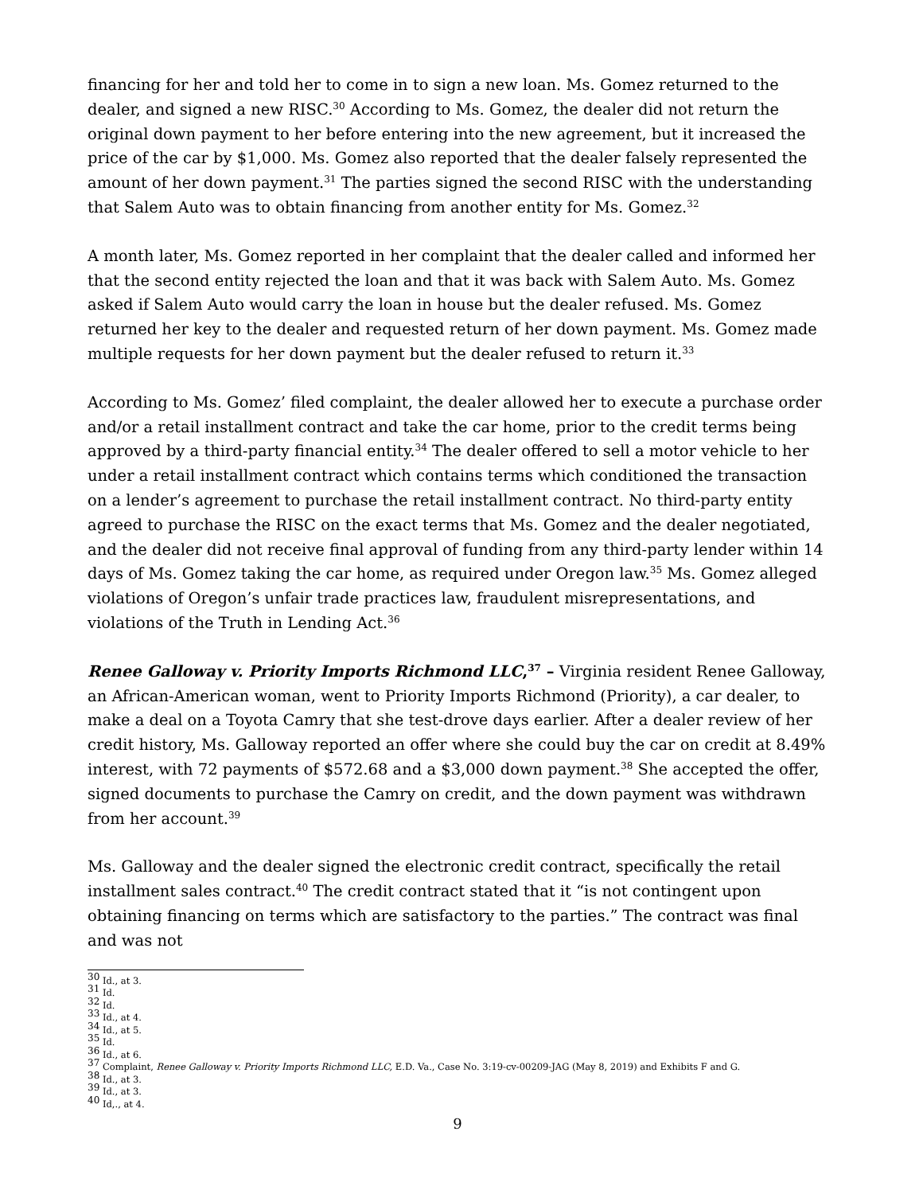financing for her and told her to come in to sign a new loan. Ms. Gomez returned to the dealer, and signed a new RISC.<sup>30</sup> According to Ms. Gomez, the dealer did not return the original down payment to her before entering into the new agreement, but it increased the price of the car by $1,000. Ms. Gomez also reported that the dealer falsely represented the amount of her down payment.<sup>31</sup> The parties signed the second RISC with the understanding that Salem Auto was to obtain financing from another entity for Ms. Gomez.<sup>32</sup>
A month later, Ms. Gomez reported in her complaint that the dealer called and informed her that the second entity rejected the loan and that it was back with Salem Auto. Ms. Gomez asked if Salem Auto would carry the loan in house but the dealer refused. Ms. Gomez returned her key to the dealer and requested return of her down payment. Ms. Gomez made multiple requests for her down payment but the dealer refused to return it.<sup>33</sup>
According to Ms. Gomez’ filed complaint, the dealer allowed her to execute a purchase order and/or a retail installment contract and take the car home, prior to the credit terms being approved by a third-party financial entity.<sup>34</sup> The dealer offered to sell a motor vehicle to her under a retail installment contract which contains terms which conditioned the transaction on a lender’s agreement to purchase the retail installment contract. No third-party entity agreed to purchase the RISC on the exact terms that Ms. Gomez and the dealer negotiated, and the dealer did not receive final approval of funding from any third-party lender within 14 days of Ms. Gomez taking the car home, as required under Oregon law.<sup>35</sup> Ms. Gomez alleged violations of Oregon’s unfair trade practices law, fraudulent misrepresentations, and violations of the Truth in Lending Act.<sup>36</sup>
Renee Galloway v. Priority Imports Richmond LLC,<sup>37</sup> – Virginia resident Renee Galloway, an African-American woman, went to Priority Imports Richmond (Priority), a car dealer, to make a deal on a Toyota Camry that she test-drove days earlier. After a dealer review of her credit history, Ms. Galloway reported an offer where she could buy the car on credit at 8.49% interest, with 72 payments of $572.68 and a $3,000 down payment.<sup>38</sup> She accepted the offer, signed documents to purchase the Camry on credit, and the down payment was withdrawn from her account.<sup>39</sup>
Ms. Galloway and the dealer signed the electronic credit contract, specifically the retail installment sales contract.<sup>40</sup> The credit contract stated that it “is not contingent upon obtaining financing on terms which are satisfactory to the parties.” The contract was final and was not
<sup>30</sup> Id., at 3.
<sup>31</sup> Id.
<sup>32</sup> Id.
<sup>33</sup> Id., at 4.
<sup>34</sup> Id., at 5.
<sup>35</sup> Id.
<sup>36</sup> Id., at 6.
<sup>37</sup> Complaint, Renee Galloway v. Priority Imports Richmond LLC, E.D. Va., Case No. 3:19-cv-00209-JAG (May 8, 2019) and Exhibits F and G.
<sup>38</sup> Id., at 3.
<sup>39</sup> Id., at 3.
<sup>40</sup> Id,., at 4.
9